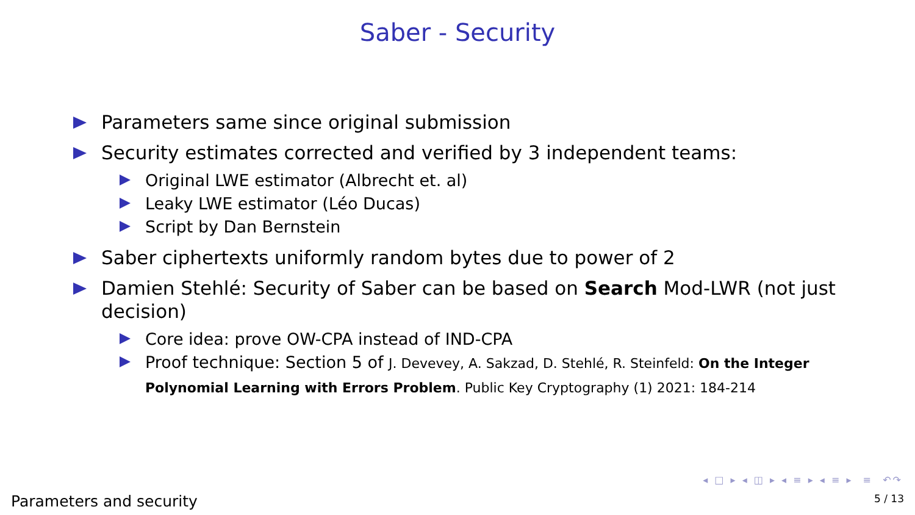Saber - Security
Parameters same since original submission
Security estimates corrected and verified by 3 independent teams:
Original LWE estimator (Albrecht et. al)
Leaky LWE estimator (Léo Ducas)
Script by Dan Bernstein
Saber ciphertexts uniformly random bytes due to power of 2
Damien Stehlé: Security of Saber can be based on Search Mod-LWR (not just decision)
Core idea: prove OW-CPA instead of IND-CPA
Proof technique: Section 5 of J. Devevey, A. Sakzad, D. Stehlé, R. Steinfeld: On the Integer Polynomial Learning with Errors Problem. Public Key Cryptography (1) 2021: 184-214
◂ □ ▸ ◂ ◫ ▸ ◂ ≡ ▸ ◂ ≡ ▸ ≡ ↶↷
Parameters and security 5 / 13